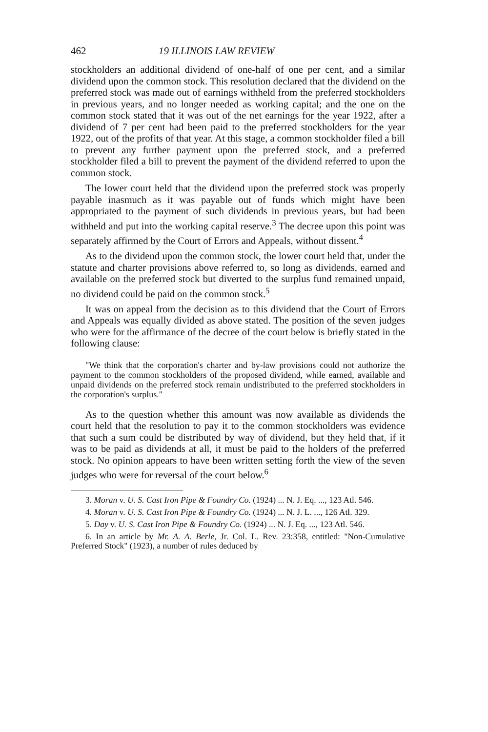462 19 ILLINOIS LAW REVIEW
stockholders an additional dividend of one-half of one per cent, and a similar dividend upon the common stock. This resolution declared that the dividend on the preferred stock was made out of earnings withheld from the preferred stockholders in previous years, and no longer needed as working capital; and the one on the common stock stated that it was out of the net earnings for the year 1922, after a dividend of 7 per cent had been paid to the preferred stockholders for the year 1922, out of the profits of that year. At this stage, a common stockholder filed a bill to prevent any further payment upon the preferred stock, and a preferred stockholder filed a bill to prevent the payment of the dividend referred to upon the common stock.
The lower court held that the dividend upon the preferred stock was properly payable inasmuch as it was payable out of funds which might have been appropriated to the payment of such dividends in previous years, but had been withheld and put into the working capital reserve.<sup>3</sup> The decree upon this point was separately affirmed by the Court of Errors and Appeals, without dissent.<sup>4</sup>
As to the dividend upon the common stock, the lower court held that, under the statute and charter provisions above referred to, so long as dividends, earned and available on the preferred stock but diverted to the surplus fund remained unpaid, no dividend could be paid on the common stock.<sup>5</sup>
It was on appeal from the decision as to this dividend that the Court of Errors and Appeals was equally divided as above stated. The position of the seven judges who were for the affirmance of the decree of the court below is briefly stated in the following clause:
"We think that the corporation's charter and by-law provisions could not authorize the payment to the common stockholders of the proposed dividend, while earned, available and unpaid dividends on the preferred stock remain undistributed to the preferred stockholders in the corporation's surplus."
As to the question whether this amount was now available as dividends the court held that the resolution to pay it to the common stockholders was evidence that such a sum could be distributed by way of dividend, but they held that, if it was to be paid as dividends at all, it must be paid to the holders of the preferred stock. No opinion appears to have been written setting forth the view of the seven judges who were for reversal of the court below.<sup>6</sup>
3. Moran v. U. S. Cast Iron Pipe & Foundry Co. (1924) ... N. J. Eq. ..., 123 Atl. 546.
4. Moran v. U. S. Cast Iron Pipe & Foundry Co. (1924) ... N. J. L. ..., 126 Atl. 329.
5. Day v. U. S. Cast Iron Pipe & Foundry Co. (1924) ... N. J. Eq. ..., 123 Atl. 546.
6. In an article by Mr. A. A. Berle, Jr. Col. L. Rev. 23:358, entitled: "Non-Cumulative Preferred Stock" (1923), a number of rules deduced by